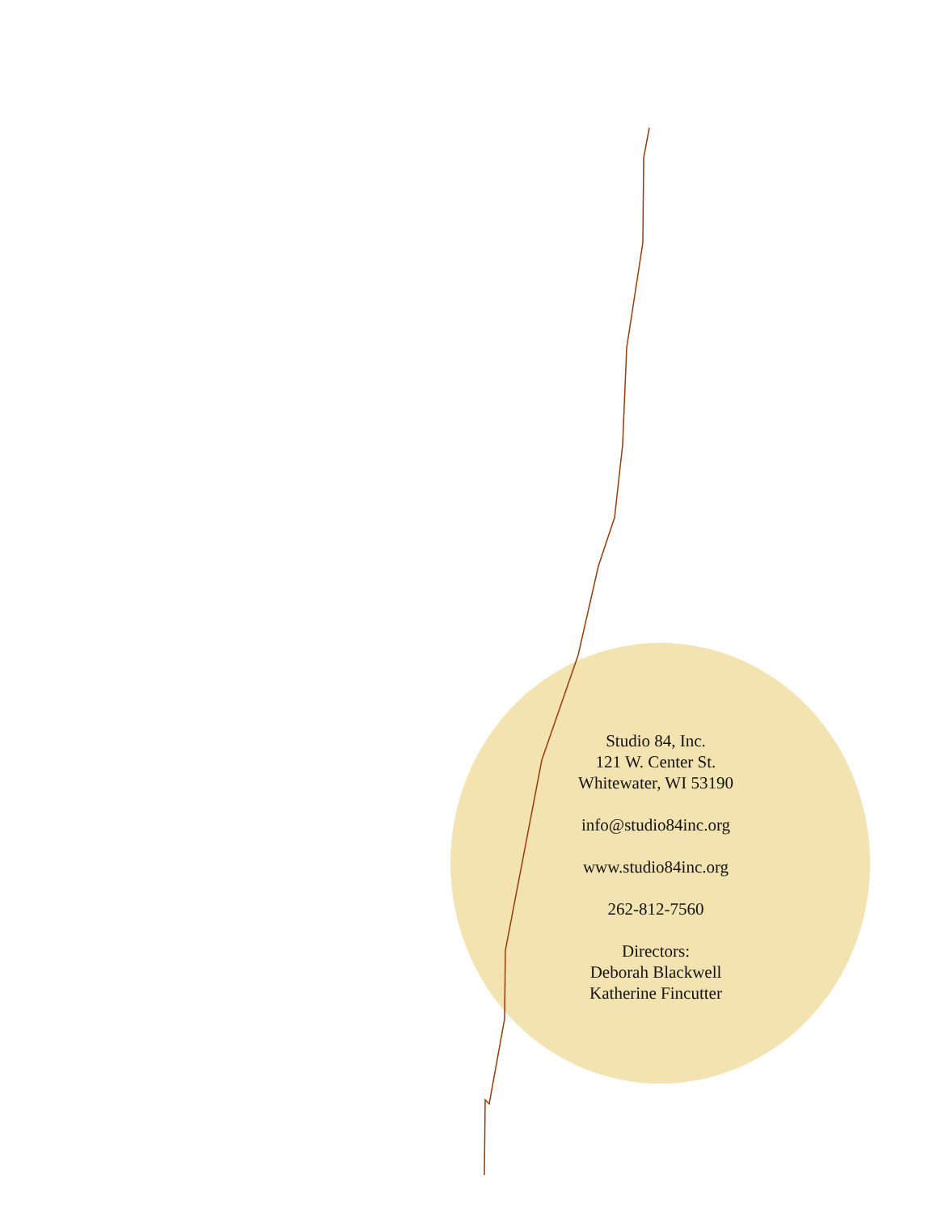Studio 84, Inc.
121 W. Center St.
Whitewater, WI 53190
info@studio84inc.org
www.studio84inc.org
262-812-7560
Directors:
Deborah Blackwell
Katherine Fincutter